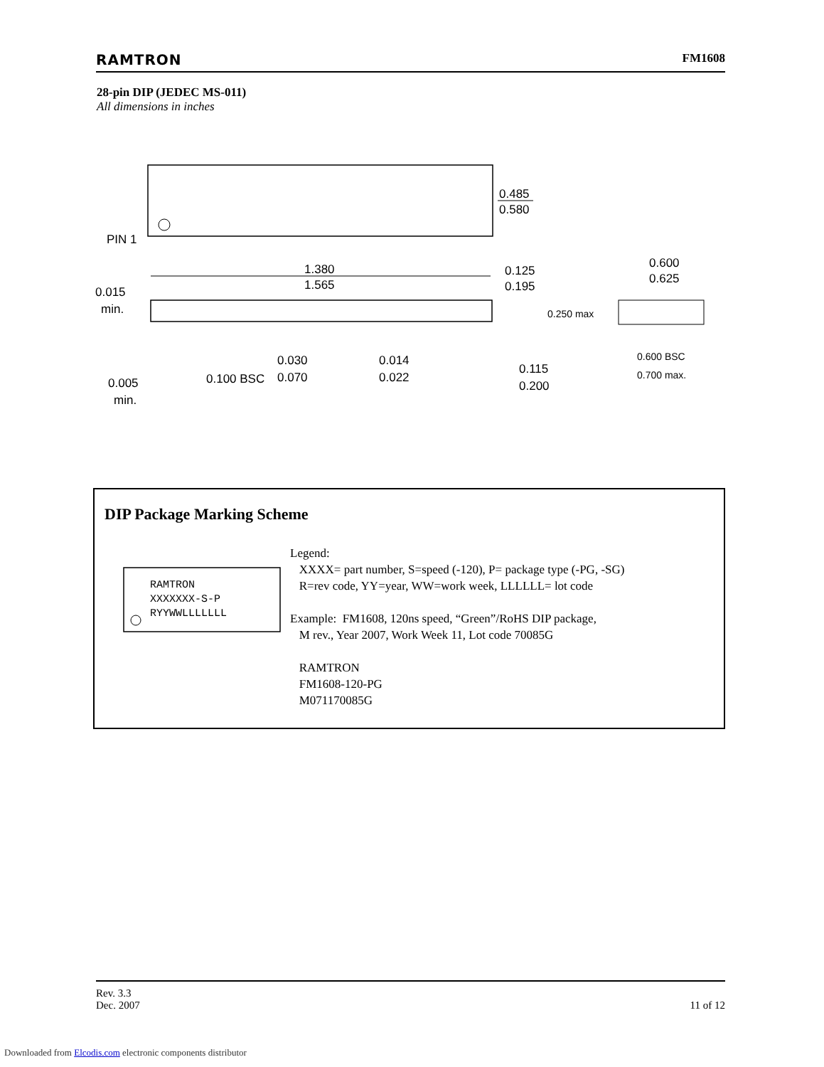RAMTRON FM1608
28-pin DIP (JEDEC MS-011)
All dimensions in inches
PIN 1
0.485
0.580
1.380
1.565
0.125
0.195
0.015
min.
0.250 max
0.100 BSC
0.030
0.070
0.014
0.022
0.115
0.200
0.005
min.
0.600
0.625
0.600 BSC
0.700 max.
DIP Package Marking Scheme
RAMTRON
XXXXXXX-S-P
RYYWWLLLLLLL
Legend:
XXXX= part number, S=speed (-120), P= package type (-PG, -SG)
R=rev code, YY=year, WW=work week, LLLLLL= lot code
Example: FM1608, 120ns speed, “Green”/RoHS DIP package,
M rev., Year 2007, Work Week 11, Lot code 70085G
RAMTRON
FM1608-120-PG
M071170085G
Rev. 3.3
Dec. 2007 11 of 12
Downloaded from Elcodis.com electronic components distributor